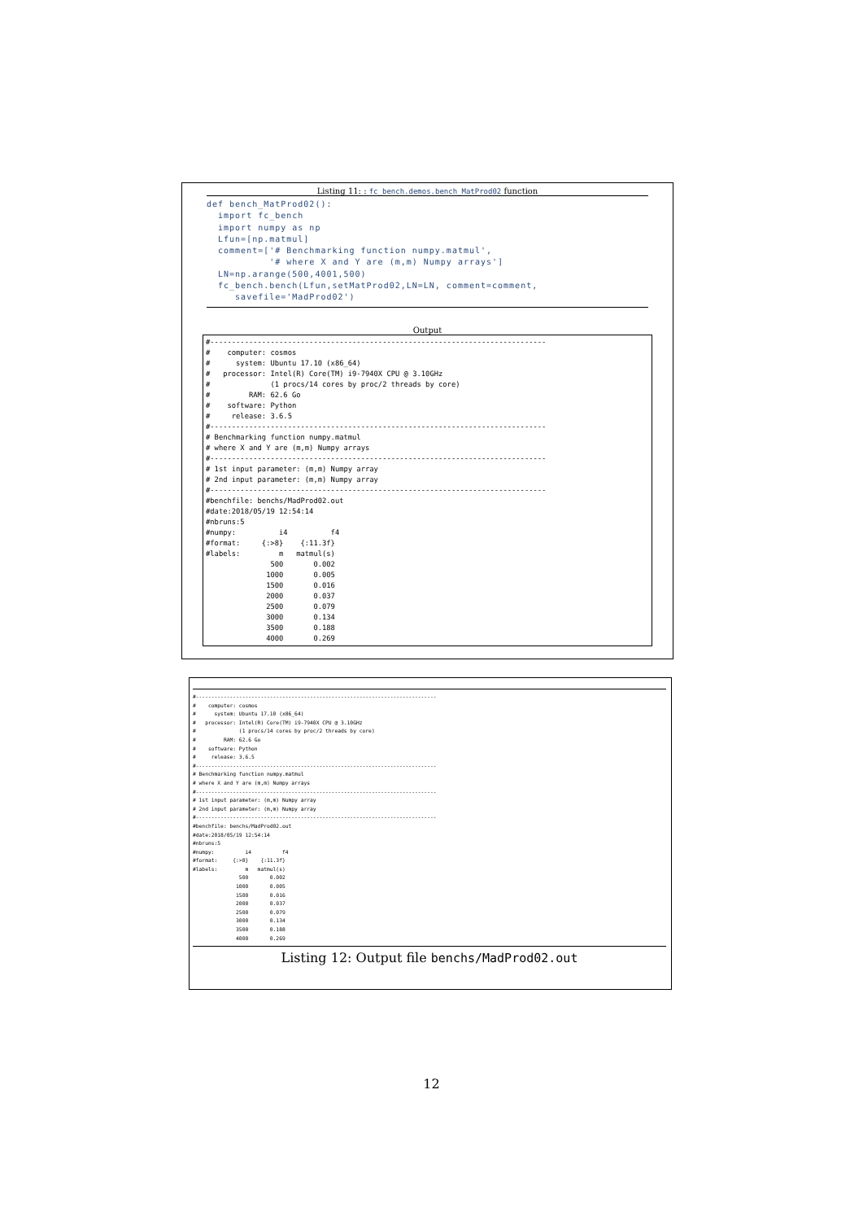Listing 11: : fc_bench.demos.bench_MatProd02 function
def bench_MatProd02():
  import fc_bench
  import numpy as np
  Lfun=[np.matmul]
  comment=['# Benchmarking function numpy.matmul',
           '# where X and Y are (m,m) Numpy arrays']
  LN=np.arange(500,4001,500)
  fc_bench.bench(Lfun,setMatProd02,LN=LN, comment=comment,
     savefile='MadProd02')
Output
#------------------------------------------------------------------------------
#    computer: cosmos
#      system: Ubuntu 17.10 (x86_64)
#   processor: Intel(R) Core(TM) i9-7940X CPU @ 3.10GHz
#              (1 procs/14 cores by proc/2 threads by core)
#         RAM: 62.6 Go
#    software: Python
#     release: 3.6.5
#------------------------------------------------------------------------------
# Benchmarking function numpy.matmul
# where X and Y are (m,m) Numpy arrays
#------------------------------------------------------------------------------
# 1st input parameter: (m,m) Numpy array
# 2nd input parameter: (m,m) Numpy array
#------------------------------------------------------------------------------
#benchfile: benchs/MadProd02.out
#date:2018/05/19 12:54:14
#nbruns:5
#numpy:          i4          f4
#format:     {:>8}    {:11.3f}
#labels:         m   matmul(s)
               500       0.002
              1000       0.005
              1500       0.016
              2000       0.037
              2500       0.079
              3000       0.134
              3500       0.188
              4000       0.269
#------------------------------------------------------------------------------
#    computer: cosmos
#      system: Ubuntu 17.10 (x86_64)
#   processor: Intel(R) Core(TM) i9-7940X CPU @ 3.10GHz
#              (1 procs/14 cores by proc/2 threads by core)
#         RAM: 62.6 Go
#    software: Python
#     release: 3.6.5
#------------------------------------------------------------------------------
# Benchmarking function numpy.matmul
# where X and Y are (m,m) Numpy arrays
#------------------------------------------------------------------------------
# 1st input parameter: (m,m) Numpy array
# 2nd input parameter: (m,m) Numpy array
#------------------------------------------------------------------------------
#benchfile: benchs/MadProd02.out
#date:2018/05/19 12:54:14
#nbruns:5
#numpy:          i4          f4
#format:     {:>8}    {:11.3f}
#labels:         m   matmul(s)
               500       0.002
              1000       0.005
              1500       0.016
              2000       0.037
              2500       0.079
              3000       0.134
              3500       0.188
              4000       0.269
Listing 12: Output file benchs/MadProd02.out
12